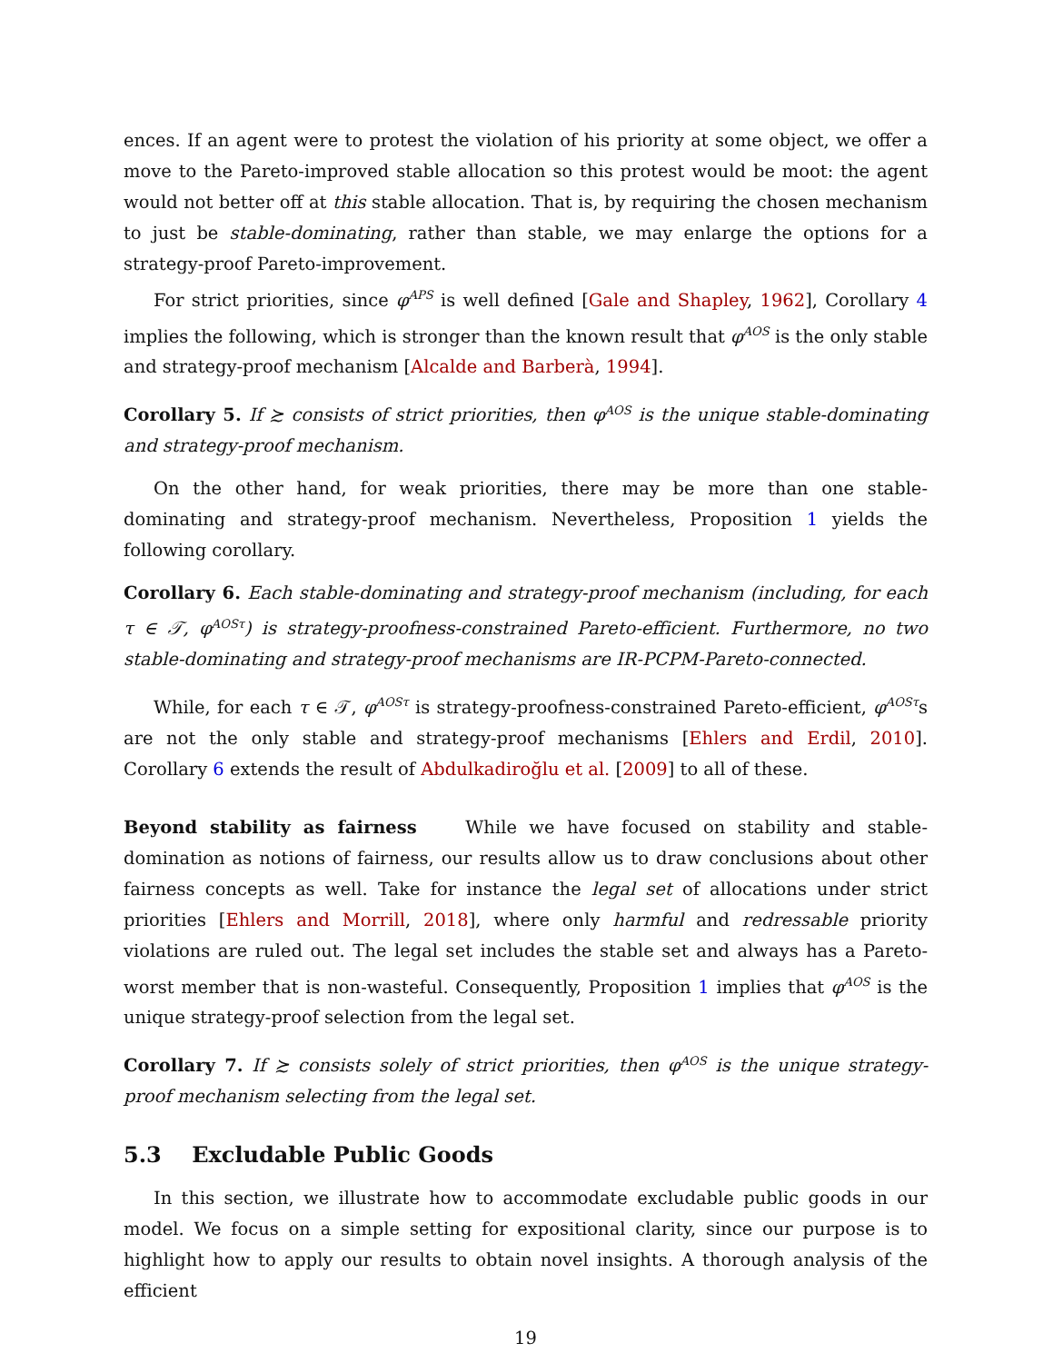ences. If an agent were to protest the violation of his priority at some object, we offer a move to the Pareto-improved stable allocation so this protest would be moot: the agent would not better off at this stable allocation. That is, by requiring the chosen mechanism to just be stable-dominating, rather than stable, we may enlarge the options for a strategy-proof Pareto-improvement.
For strict priorities, since φ<sup>APS</sup> is well defined [Gale and Shapley, 1962], Corollary 4 implies the following, which is stronger than the known result that φ<sup>AOS</sup> is the only stable and strategy-proof mechanism [Alcalde and Barberà, 1994].
Corollary 5. If ≿ consists of strict priorities, then φ<sup>AOS</sup> is the unique stable-dominating and strategy-proof mechanism.
On the other hand, for weak priorities, there may be more than one stable-dominating and strategy-proof mechanism. Nevertheless, Proposition 1 yields the following corollary.
Corollary 6. Each stable-dominating and strategy-proof mechanism (including, for each τ ∈ 𝒯, φ<sup>AOSτ</sup>) is strategy-proofness-constrained Pareto-efficient. Furthermore, no two stable-dominating and strategy-proof mechanisms are IR-PCPM-Pareto-connected.
While, for each τ ∈ 𝒯, φ<sup>AOSτ</sup> is strategy-proofness-constrained Pareto-efficient, φ<sup>AOSτ</sup>s are not the only stable and strategy-proof mechanisms [Ehlers and Erdil, 2010]. Corollary 6 extends the result of Abdulkadiroğlu et al. [2009] to all of these.
Beyond stability as fairness While we have focused on stability and stable-domination as notions of fairness, our results allow us to draw conclusions about other fairness concepts as well. Take for instance the legal set of allocations under strict priorities [Ehlers and Morrill, 2018], where only harmful and redressable priority violations are ruled out. The legal set includes the stable set and always has a Pareto-worst member that is non-wasteful. Consequently, Proposition 1 implies that φ<sup>AOS</sup> is the unique strategy-proof selection from the legal set.
Corollary 7. If ≿ consists solely of strict priorities, then φ<sup>AOS</sup> is the unique strategy-proof mechanism selecting from the legal set.
5.3 Excludable Public Goods
In this section, we illustrate how to accommodate excludable public goods in our model. We focus on a simple setting for expositional clarity, since our purpose is to highlight how to apply our results to obtain novel insights. A thorough analysis of the efficient
19